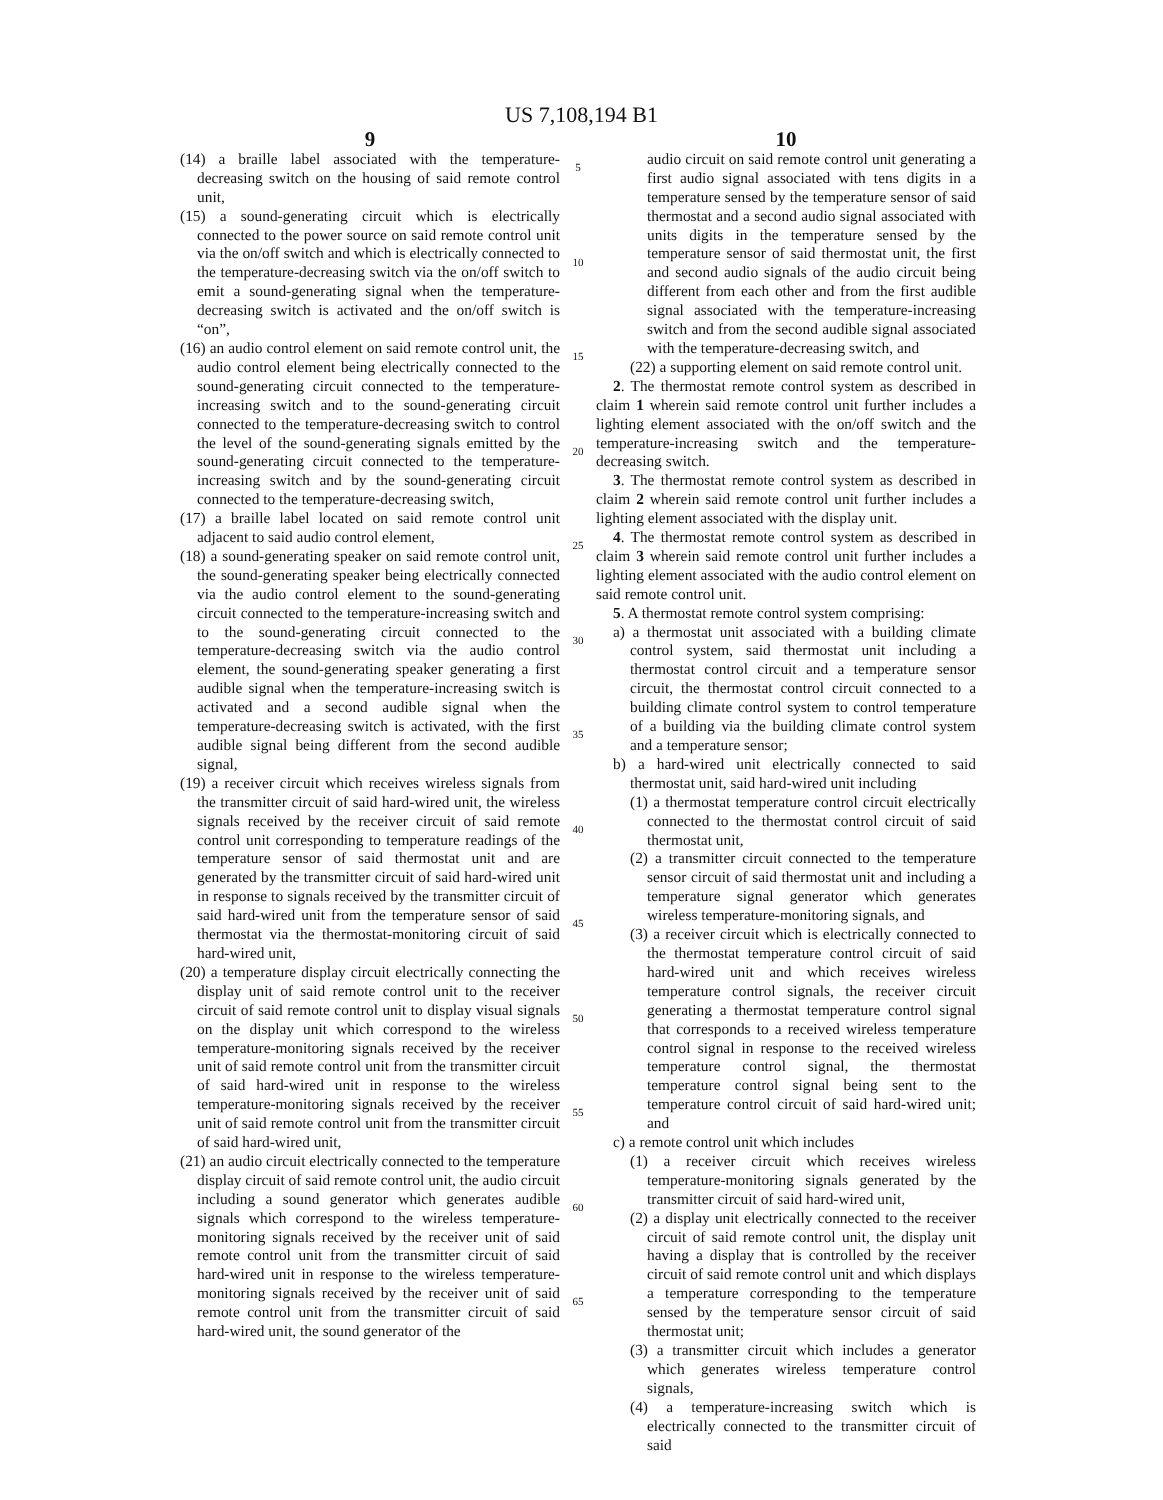US 7,108,194 B1
9
(14) a braille label associated with the temperature-decreasing switch on the housing of said remote control unit,
(15) a sound-generating circuit which is electrically connected to the power source on said remote control unit via the on/off switch and which is electrically connected to the temperature-decreasing switch via the on/off switch to emit a sound-generating signal when the temperature-decreasing switch is activated and the on/off switch is “on”,
(16) an audio control element on said remote control unit, the audio control element being electrically connected to the sound-generating circuit connected to the temperature-increasing switch and to the sound-generating circuit connected to the temperature-decreasing switch to control the level of the sound-generating signals emitted by the sound-generating circuit connected to the temperature-increasing switch and by the sound-generating circuit connected to the temperature-decreasing switch,
(17) a braille label located on said remote control unit adjacent to said audio control element,
(18) a sound-generating speaker on said remote control unit, the sound-generating speaker being electrically connected via the audio control element to the sound-generating circuit connected to the temperature-increasing switch and to the sound-generating circuit connected to the temperature-decreasing switch via the audio control element, the sound-generating speaker generating a first audible signal when the temperature-increasing switch is activated and a second audible signal when the temperature-decreasing switch is activated, with the first audible signal being different from the second audible signal,
(19) a receiver circuit which receives wireless signals from the transmitter circuit of said hard-wired unit, the wireless signals received by the receiver circuit of said remote control unit corresponding to temperature readings of the temperature sensor of said thermostat unit and are generated by the transmitter circuit of said hard-wired unit in response to signals received by the transmitter circuit of said hard-wired unit from the temperature sensor of said thermostat via the thermostat-monitoring circuit of said hard-wired unit,
(20) a temperature display circuit electrically connecting the display unit of said remote control unit to the receiver circuit of said remote control unit to display visual signals on the display unit which correspond to the wireless temperature-monitoring signals received by the receiver unit of said remote control unit from the transmitter circuit of said hard-wired unit in response to the wireless temperature-monitoring signals received by the receiver unit of said remote control unit from the transmitter circuit of said hard-wired unit,
(21) an audio circuit electrically connected to the temperature display circuit of said remote control unit, the audio circuit including a sound generator which generates audible signals which correspond to the wireless temperature-monitoring signals received by the receiver unit of said remote control unit from the transmitter circuit of said hard-wired unit in response to the wireless temperature-monitoring signals received by the receiver unit of said remote control unit from the transmitter circuit of said hard-wired unit, the sound generator of the
5
10
15
20
25
30
35
40
45
50
55
60
65
10
audio circuit on said remote control unit generating a first audio signal associated with tens digits in a temperature sensed by the temperature sensor of said thermostat and a second audio signal associated with units digits in the temperature sensed by the temperature sensor of said thermostat unit, the first and second audio signals of the audio circuit being different from each other and from the first audible signal associated with the temperature-increasing switch and from the second audible signal associated with the temperature-decreasing switch, and
(22) a supporting element on said remote control unit.
2. The thermostat remote control system as described in claim 1 wherein said remote control unit further includes a lighting element associated with the on/off switch and the temperature-increasing switch and the temperature-decreasing switch.
3. The thermostat remote control system as described in claim 2 wherein said remote control unit further includes a lighting element associated with the display unit.
4. The thermostat remote control system as described in claim 3 wherein said remote control unit further includes a lighting element associated with the audio control element on said remote control unit.
5. A thermostat remote control system comprising:
a) a thermostat unit associated with a building climate control system, said thermostat unit including a thermostat control circuit and a temperature sensor circuit, the thermostat control circuit connected to a building climate control system to control temperature of a building via the building climate control system and a temperature sensor;
b) a hard-wired unit electrically connected to said thermostat unit, said hard-wired unit including
(1) a thermostat temperature control circuit electrically connected to the thermostat control circuit of said thermostat unit,
(2) a transmitter circuit connected to the temperature sensor circuit of said thermostat unit and including a temperature signal generator which generates wireless temperature-monitoring signals, and
(3) a receiver circuit which is electrically connected to the thermostat temperature control circuit of said hard-wired unit and which receives wireless temperature control signals, the receiver circuit generating a thermostat temperature control signal that corresponds to a received wireless temperature control signal in response to the received wireless temperature control signal, the thermostat temperature control signal being sent to the temperature control circuit of said hard-wired unit; and
c) a remote control unit which includes
(1) a receiver circuit which receives wireless temperature-monitoring signals generated by the transmitter circuit of said hard-wired unit,
(2) a display unit electrically connected to the receiver circuit of said remote control unit, the display unit having a display that is controlled by the receiver circuit of said remote control unit and which displays a temperature corresponding to the temperature sensed by the temperature sensor circuit of said thermostat unit;
(3) a transmitter circuit which includes a generator which generates wireless temperature control signals,
(4) a temperature-increasing switch which is electrically connected to the transmitter circuit of said